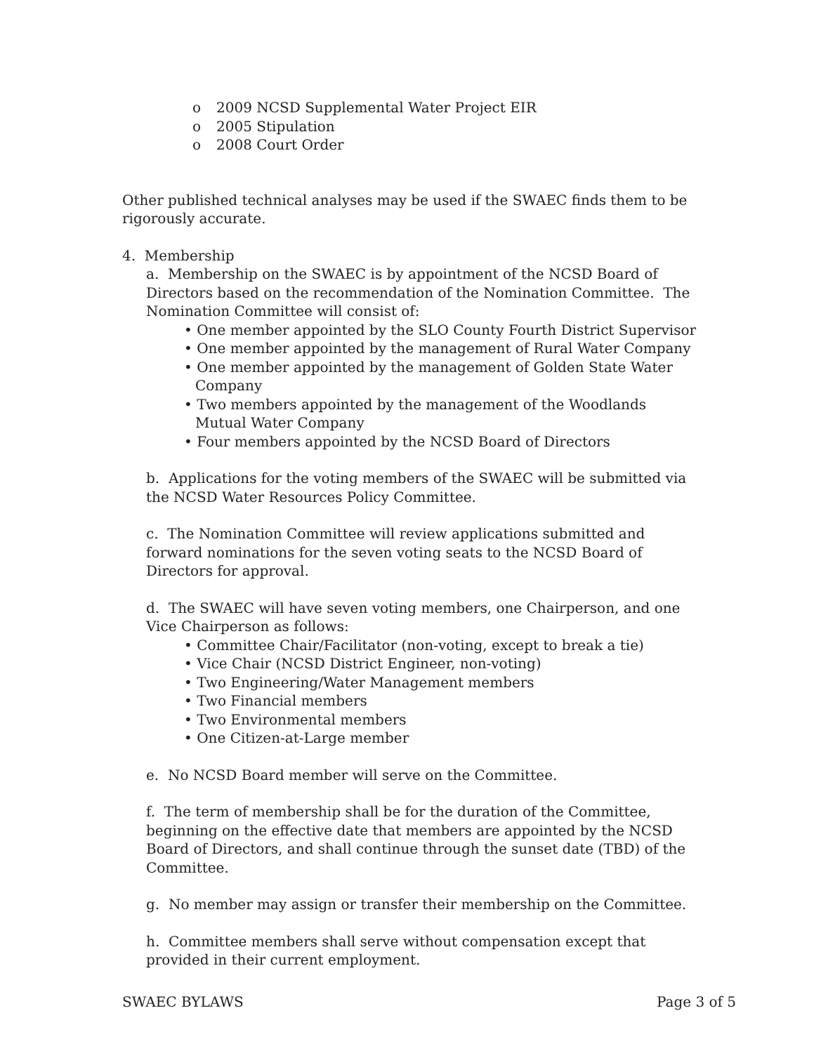o 2009 NCSD Supplemental Water Project EIR
o 2005 Stipulation
o 2008 Court Order
Other published technical analyses may be used if the SWAEC finds them to be rigorously accurate.
4. Membership
a. Membership on the SWAEC is by appointment of the NCSD Board of Directors based on the recommendation of the Nomination Committee. The Nomination Committee will consist of:
• One member appointed by the SLO County Fourth District Supervisor
• One member appointed by the management of Rural Water Company
• One member appointed by the management of Golden State Water Company
• Two members appointed by the management of the Woodlands Mutual Water Company
• Four members appointed by the NCSD Board of Directors
b. Applications for the voting members of the SWAEC will be submitted via the NCSD Water Resources Policy Committee.
c. The Nomination Committee will review applications submitted and forward nominations for the seven voting seats to the NCSD Board of Directors for approval.
d. The SWAEC will have seven voting members, one Chairperson, and one Vice Chairperson as follows:
• Committee Chair/Facilitator (non-voting, except to break a tie)
• Vice Chair (NCSD District Engineer, non-voting)
• Two Engineering/Water Management members
• Two Financial members
• Two Environmental members
• One Citizen-at-Large member
e. No NCSD Board member will serve on the Committee.
f. The term of membership shall be for the duration of the Committee, beginning on the effective date that members are appointed by the NCSD Board of Directors, and shall continue through the sunset date (TBD) of the Committee.
g. No member may assign or transfer their membership on the Committee.
h. Committee members shall serve without compensation except that provided in their current employment.
SWAEC BYLAWS Page 3 of 5